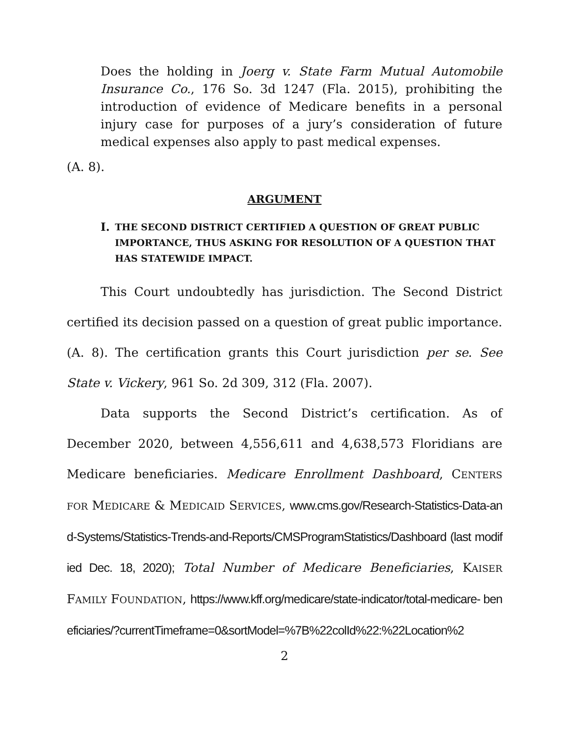Does the holding in Joerg v. State Farm Mutual Automobile Insurance Co., 176 So. 3d 1247 (Fla. 2015), prohibiting the introduction of evidence of Medicare benefits in a personal injury case for purposes of a jury’s consideration of future medical expenses also apply to past medical expenses.
(A. 8).
ARGUMENT
I. THE SECOND DISTRICT CERTIFIED A QUESTION OF GREAT PUBLIC IMPORTANCE, THUS ASKING FOR RESOLUTION OF A QUESTION THAT HAS STATEWIDE IMPACT.
This Court undoubtedly has jurisdiction. The Second District certified its decision passed on a question of great public importance. (A. 8). The certification grants this Court jurisdiction per se. See State v. Vickery, 961 So. 2d 309, 312 (Fla. 2007).
Data supports the Second District’s certification. As of December 2020, between 4,556,611 and 4,638,573 Floridians are Medicare beneficiaries. Medicare Enrollment Dashboard, CENTERS FOR MEDICARE & MEDICAID SERVICES, www.cms.gov/Research-Statistics-Data-and-Systems/Statistics-Trends-and-Reports/CMSProgramStatistics/Dashboard (last modified Dec. 18, 2020); Total Number of Medicare Beneficiaries, KAISER FAMILY FOUNDATION, https://www.kff.org/medicare/state-indicator/total-medicare- beneficiaries/?currentTimeframe=0&sortModel=%7B%22colId%22:%22Location%2
2